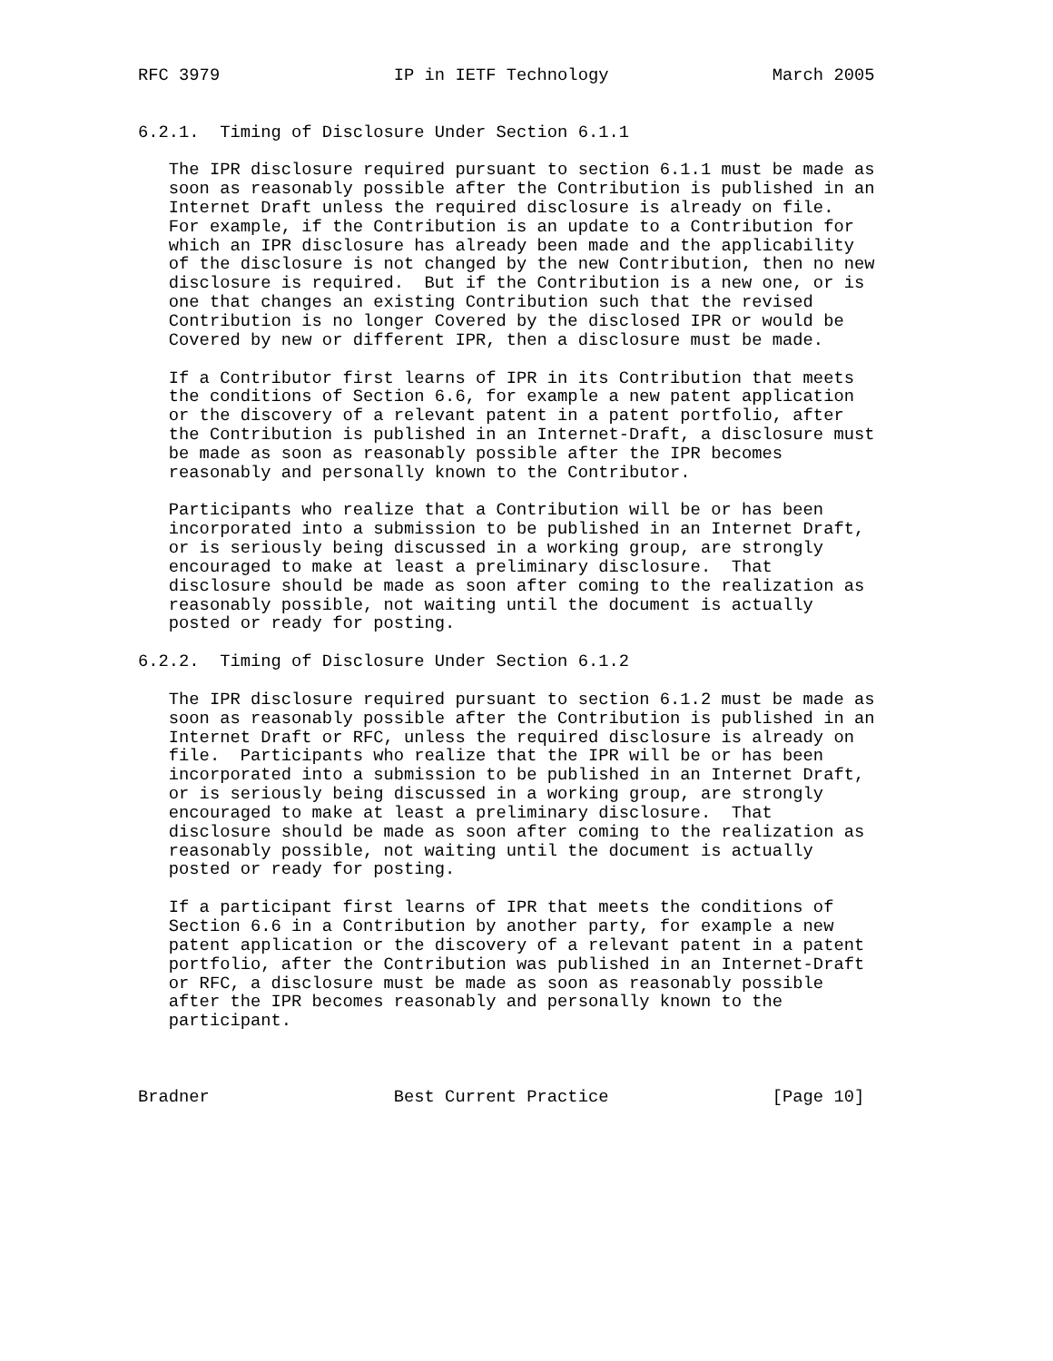RFC 3979                 IP in IETF Technology                March 2005


6.2.1.  Timing of Disclosure Under Section 6.1.1

   The IPR disclosure required pursuant to section 6.1.1 must be made as
   soon as reasonably possible after the Contribution is published in an
   Internet Draft unless the required disclosure is already on file.
   For example, if the Contribution is an update to a Contribution for
   which an IPR disclosure has already been made and the applicability
   of the disclosure is not changed by the new Contribution, then no new
   disclosure is required.  But if the Contribution is a new one, or is
   one that changes an existing Contribution such that the revised
   Contribution is no longer Covered by the disclosed IPR or would be
   Covered by new or different IPR, then a disclosure must be made.

   If a Contributor first learns of IPR in its Contribution that meets
   the conditions of Section 6.6, for example a new patent application
   or the discovery of a relevant patent in a patent portfolio, after
   the Contribution is published in an Internet-Draft, a disclosure must
   be made as soon as reasonably possible after the IPR becomes
   reasonably and personally known to the Contributor.

   Participants who realize that a Contribution will be or has been
   incorporated into a submission to be published in an Internet Draft,
   or is seriously being discussed in a working group, are strongly
   encouraged to make at least a preliminary disclosure.  That
   disclosure should be made as soon after coming to the realization as
   reasonably possible, not waiting until the document is actually
   posted or ready for posting.

6.2.2.  Timing of Disclosure Under Section 6.1.2

   The IPR disclosure required pursuant to section 6.1.2 must be made as
   soon as reasonably possible after the Contribution is published in an
   Internet Draft or RFC, unless the required disclosure is already on
   file.  Participants who realize that the IPR will be or has been
   incorporated into a submission to be published in an Internet Draft,
   or is seriously being discussed in a working group, are strongly
   encouraged to make at least a preliminary disclosure.  That
   disclosure should be made as soon after coming to the realization as
   reasonably possible, not waiting until the document is actually
   posted or ready for posting.

   If a participant first learns of IPR that meets the conditions of
   Section 6.6 in a Contribution by another party, for example a new
   patent application or the discovery of a relevant patent in a patent
   portfolio, after the Contribution was published in an Internet-Draft
   or RFC, a disclosure must be made as soon as reasonably possible
   after the IPR becomes reasonably and personally known to the
   participant.



Bradner                  Best Current Practice                [Page 10]